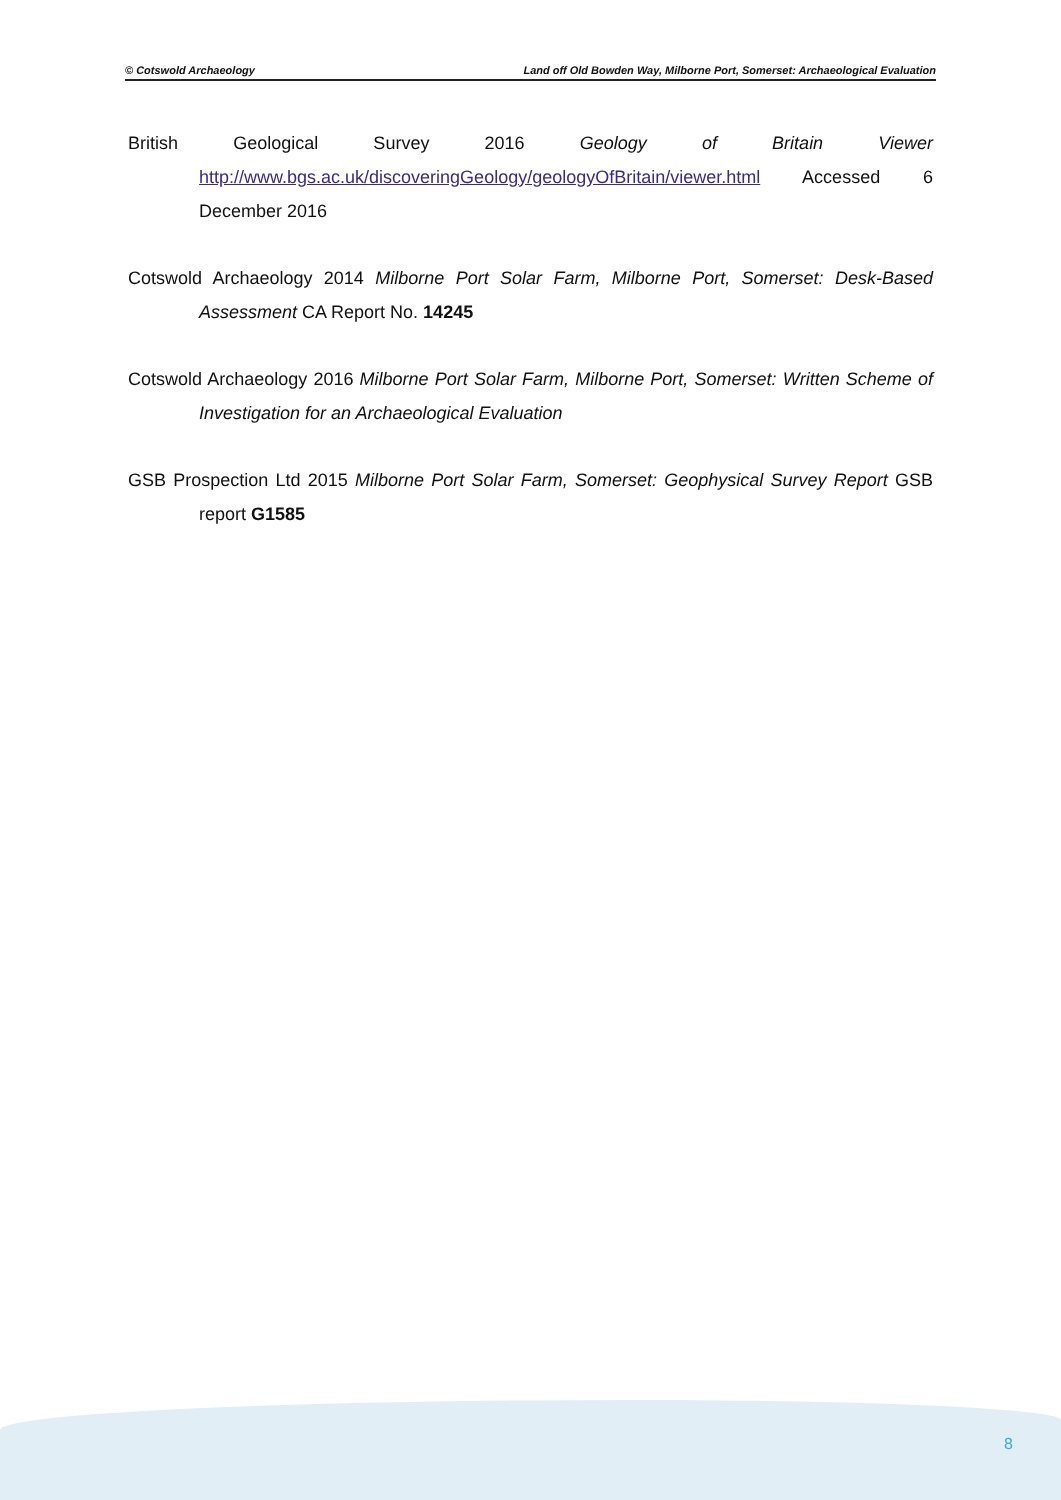© Cotswold Archaeology Land off Old Bowden Way, Milborne Port, Somerset: Archaeological Evaluation
British Geological Survey 2016 Geology of Britain Viewer http://www.bgs.ac.uk/discoveringGeology/geologyOfBritain/viewer.html Accessed 6 December 2016
Cotswold Archaeology 2014 Milborne Port Solar Farm, Milborne Port, Somerset: Desk-Based Assessment CA Report No. 14245
Cotswold Archaeology 2016 Milborne Port Solar Farm, Milborne Port, Somerset: Written Scheme of Investigation for an Archaeological Evaluation
GSB Prospection Ltd 2015 Milborne Port Solar Farm, Somerset: Geophysical Survey Report GSB report G1585
8